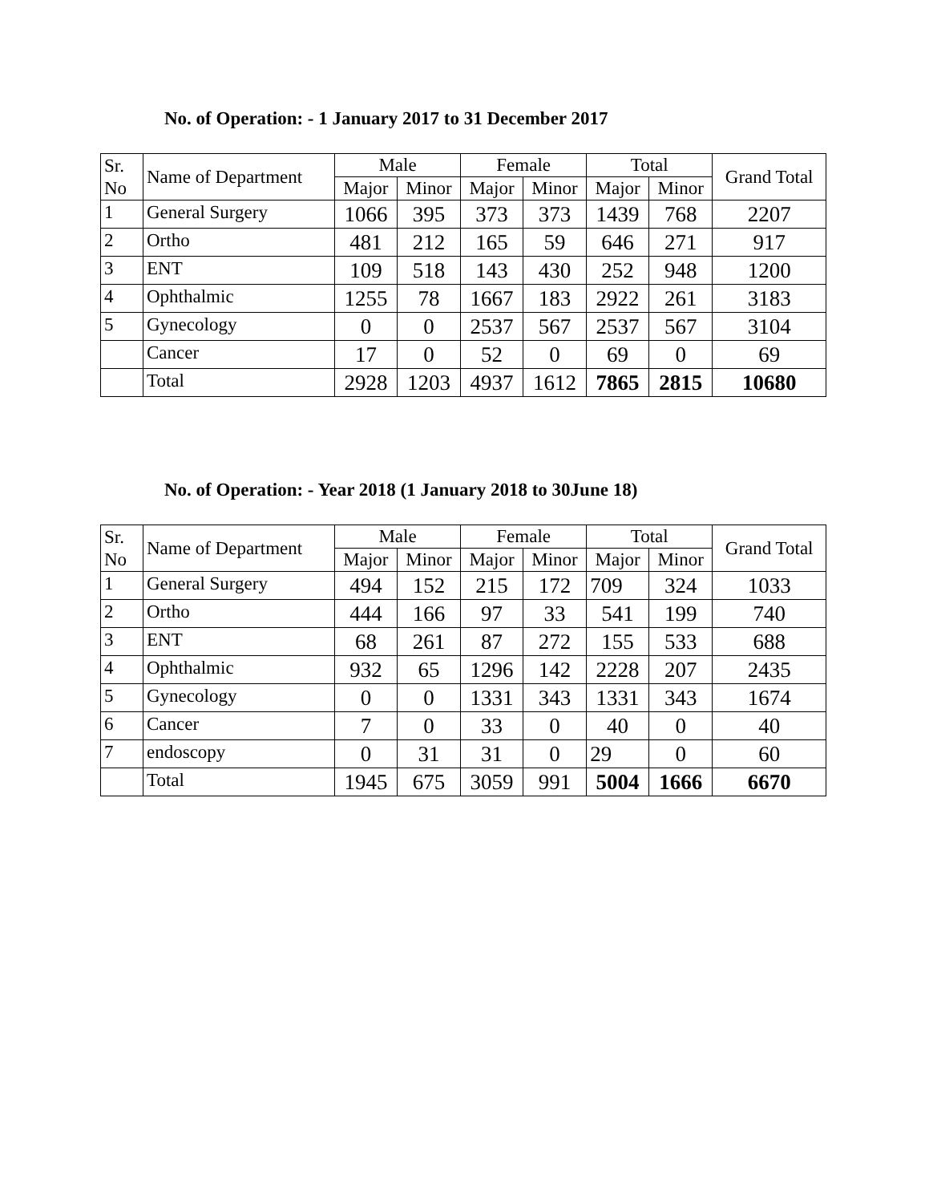No. of Operation: - 1 January 2017 to 31 December 2017
| Sr. No | Name of Department | Male | | Female | | Total | | Grand Total |
| --- | --- | --- | --- | --- | --- | --- | --- | --- |
| | | Major | Minor | Major | Minor | Major | Minor | |
| 1 | General Surgery | 1066 | 395 | 373 | 373 | 1439 | 768 | 2207 |
| 2 | Ortho | 481 | 212 | 165 | 59 | 646 | 271 | 917 |
| 3 | ENT | 109 | 518 | 143 | 430 | 252 | 948 | 1200 |
| 4 | Ophthalmic | 1255 | 78 | 1667 | 183 | 2922 | 261 | 3183 |
| 5 | Gynecology | 0 | 0 | 2537 | 567 | 2537 | 567 | 3104 |
| | Cancer | 17 | 0 | 52 | 0 | 69 | 0 | 69 |
| | Total | 2928 | 1203 | 4937 | 1612 | 7865 | 2815 | 10680 |
No. of Operation: - Year 2018 (1 January 2018 to 30June 18)
| Sr. No | Name of Department | Male | | Female | | Total | | Grand Total |
| --- | --- | --- | --- | --- | --- | --- | --- | --- |
| | | Major | Minor | Major | Minor | Major | Minor | |
| 1 | General Surgery | 494 | 152 | 215 | 172 | 709 | 324 | 1033 |
| 2 | Ortho | 444 | 166 | 97 | 33 | 541 | 199 | 740 |
| 3 | ENT | 68 | 261 | 87 | 272 | 155 | 533 | 688 |
| 4 | Ophthalmic | 932 | 65 | 1296 | 142 | 2228 | 207 | 2435 |
| 5 | Gynecology | 0 | 0 | 1331 | 343 | 1331 | 343 | 1674 |
| 6 | Cancer | 7 | 0 | 33 | 0 | 40 | 0 | 40 |
| 7 | endoscopy | 0 | 31 | 31 | 0 | 29 | 0 | 60 |
| | Total | 1945 | 675 | 3059 | 991 | 5004 | 1666 | 6670 |